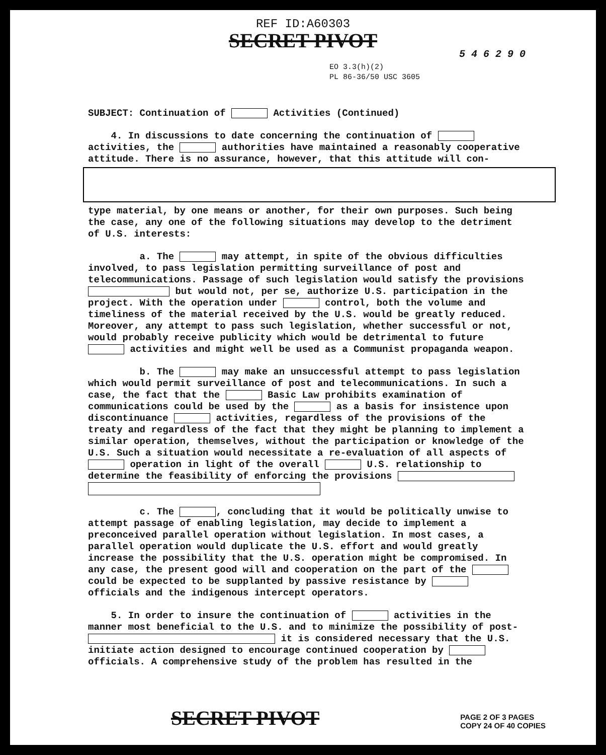REF ID:A60303
SECRET PIVOT
5 4 6 2 9 0
EO 3.3(h)(2)
PL 86-36/50 USC 3605
SUBJECT: Continuation of Activities (Continued)
4. In discussions to date concerning the continuation of activities, the authorities have maintained a reasonably cooperative attitude. There is no assurance, however, that this attitude will con-
type material, by one means or another, for their own purposes. Such being the case, any one of the following situations may develop to the detriment of U.S. interests:
a. The may attempt, in spite of the obvious difficulties involved, to pass legislation permitting surveillance of post and telecommunications. Passage of such legislation would satisfy the provisions but would not, per se, authorize U.S. participation in the project. With the operation under control, both the volume and timeliness of the material received by the U.S. would be greatly reduced. Moreover, any attempt to pass such legislation, whether successful or not, would probably receive publicity which would be detrimental to future activities and might well be used as a Communist propaganda weapon.
b. The may make an unsuccessful attempt to pass legislation which would permit surveillance of post and telecommunications. In such a case, the fact that the Basic Law prohibits examination of communications could be used by the as a basis for insistence upon discontinuance activities, regardless of the provisions of the treaty and regardless of the fact that they might be planning to implement a similar operation, themselves, without the participation or knowledge of the U.S. Such a situation would necessitate a re-evaluation of all aspects of operation in light of the overall U.S. relationship to determine the feasibility of enforcing the provisions
c. The , concluding that it would be politically unwise to attempt passage of enabling legislation, may decide to implement a preconceived parallel operation without legislation. In most cases, a parallel operation would duplicate the U.S. effort and would greatly increase the possibility that the U.S. operation might be compromised. In any case, the present good will and cooperation on the part of the could be expected to be supplanted by passive resistance by officials and the indigenous intercept operators.
5. In order to insure the continuation of activities in the manner most beneficial to the U.S. and to minimize the possibility of post- it is considered necessary that the U.S. initiate action designed to encourage continued cooperation by officials. A comprehensive study of the problem has resulted in the
SECRET PIVOT
PAGE 2 OF 3 PAGES
COPY 24 OF 40 COPIES